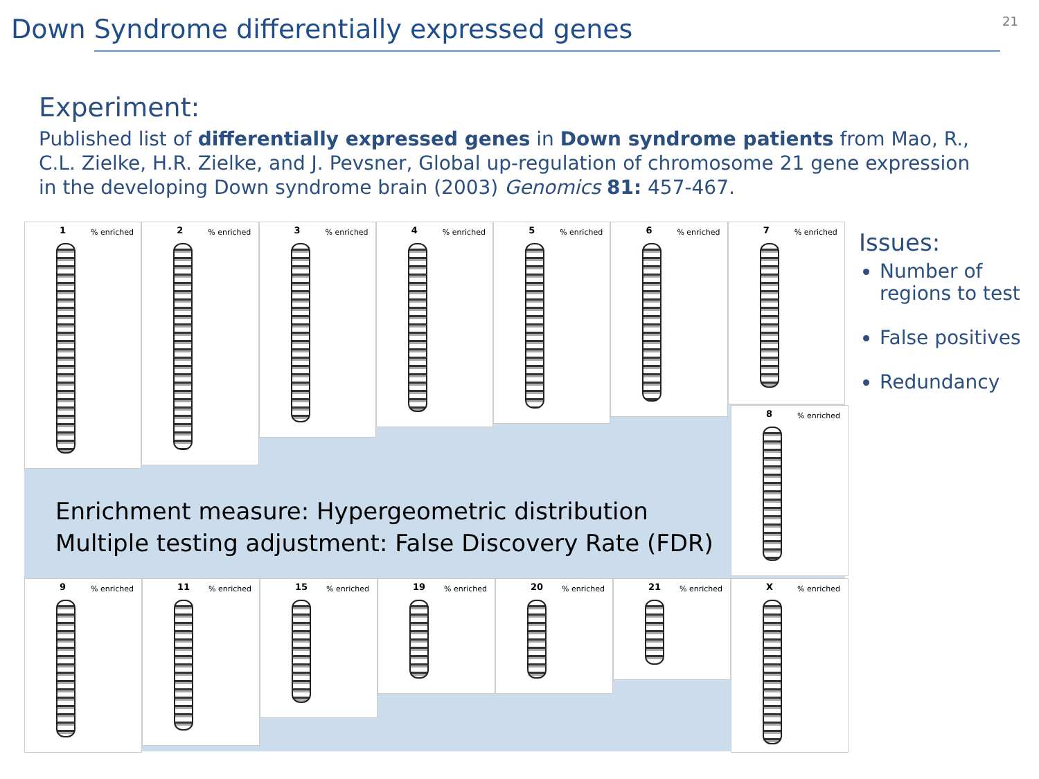Down Syndrome differentially expressed genes
21
Experiment:
Published list of differentially expressed genes in Down syndrome patients from Mao, R., C.L. Zielke, H.R. Zielke, and J. Pevsner, Global up-regulation of chromosome 21 gene expression in the developing Down syndrome brain (2003) Genomics 81: 457-467.
1% enriched
2% enriched
3% enriched
4% enriched
5% enriched
6% enriched
7% enriched
Enrichment measure: Hypergeometric distribution
Multiple testing adjustment: False Discovery Rate (FDR)
9% enriched
11% enriched
15% enriched
19% enriched
20% enriched
21% enriched
X% enriched
8% enriched
Issues:
Number of regions to test
False positives
Redundancy